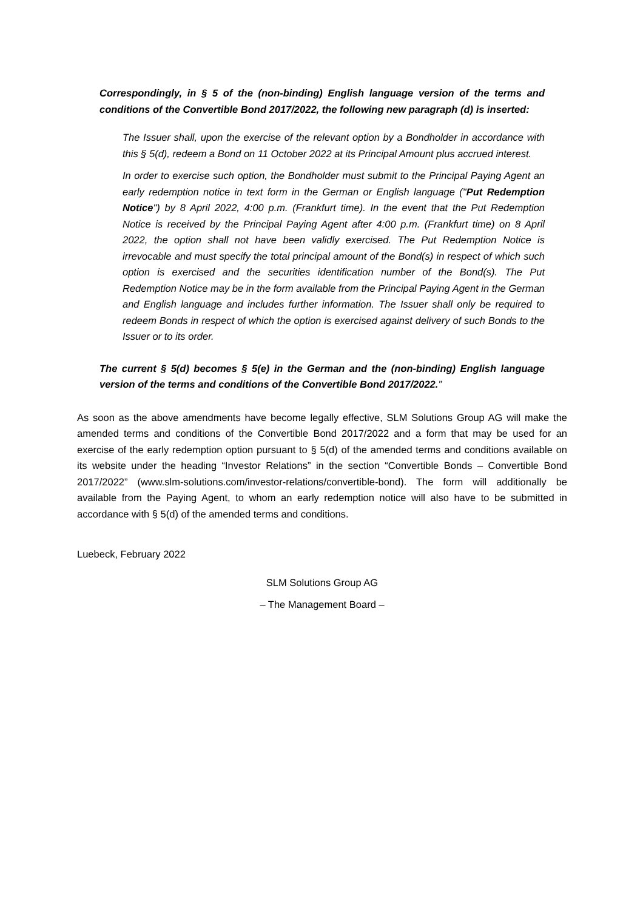Correspondingly, in § 5 of the (non-binding) English language version of the terms and conditions of the Convertible Bond 2017/2022, the following new paragraph (d) is inserted:
The Issuer shall, upon the exercise of the relevant option by a Bondholder in accordance with this § 5(d), redeem a Bond on 11 October 2022 at its Principal Amount plus accrued interest.
In order to exercise such option, the Bondholder must submit to the Principal Paying Agent an early redemption notice in text form in the German or English language ("Put Redemption Notice") by 8 April 2022, 4:00 p.m. (Frankfurt time). In the event that the Put Redemption Notice is received by the Principal Paying Agent after 4:00 p.m. (Frankfurt time) on 8 April 2022, the option shall not have been validly exercised. The Put Redemption Notice is irrevocable and must specify the total principal amount of the Bond(s) in respect of which such option is exercised and the securities identification number of the Bond(s). The Put Redemption Notice may be in the form available from the Principal Paying Agent in the German and English language and includes further information. The Issuer shall only be required to redeem Bonds in respect of which the option is exercised against delivery of such Bonds to the Issuer or to its order.
The current § 5(d) becomes § 5(e) in the German and the (non-binding) English language version of the terms and conditions of the Convertible Bond 2017/2022.”
As soon as the above amendments have become legally effective, SLM Solutions Group AG will make the amended terms and conditions of the Convertible Bond 2017/2022 and a form that may be used for an exercise of the early redemption option pursuant to § 5(d) of the amended terms and conditions available on its website under the heading “Investor Relations” in the section “Convertible Bonds – Convertible Bond 2017/2022” (www.slm-solutions.com/investor-relations/convertible-bond). The form will additionally be available from the Paying Agent, to whom an early redemption notice will also have to be submitted in accordance with § 5(d) of the amended terms and conditions.
Luebeck, February 2022
SLM Solutions Group AG
– The Management Board –